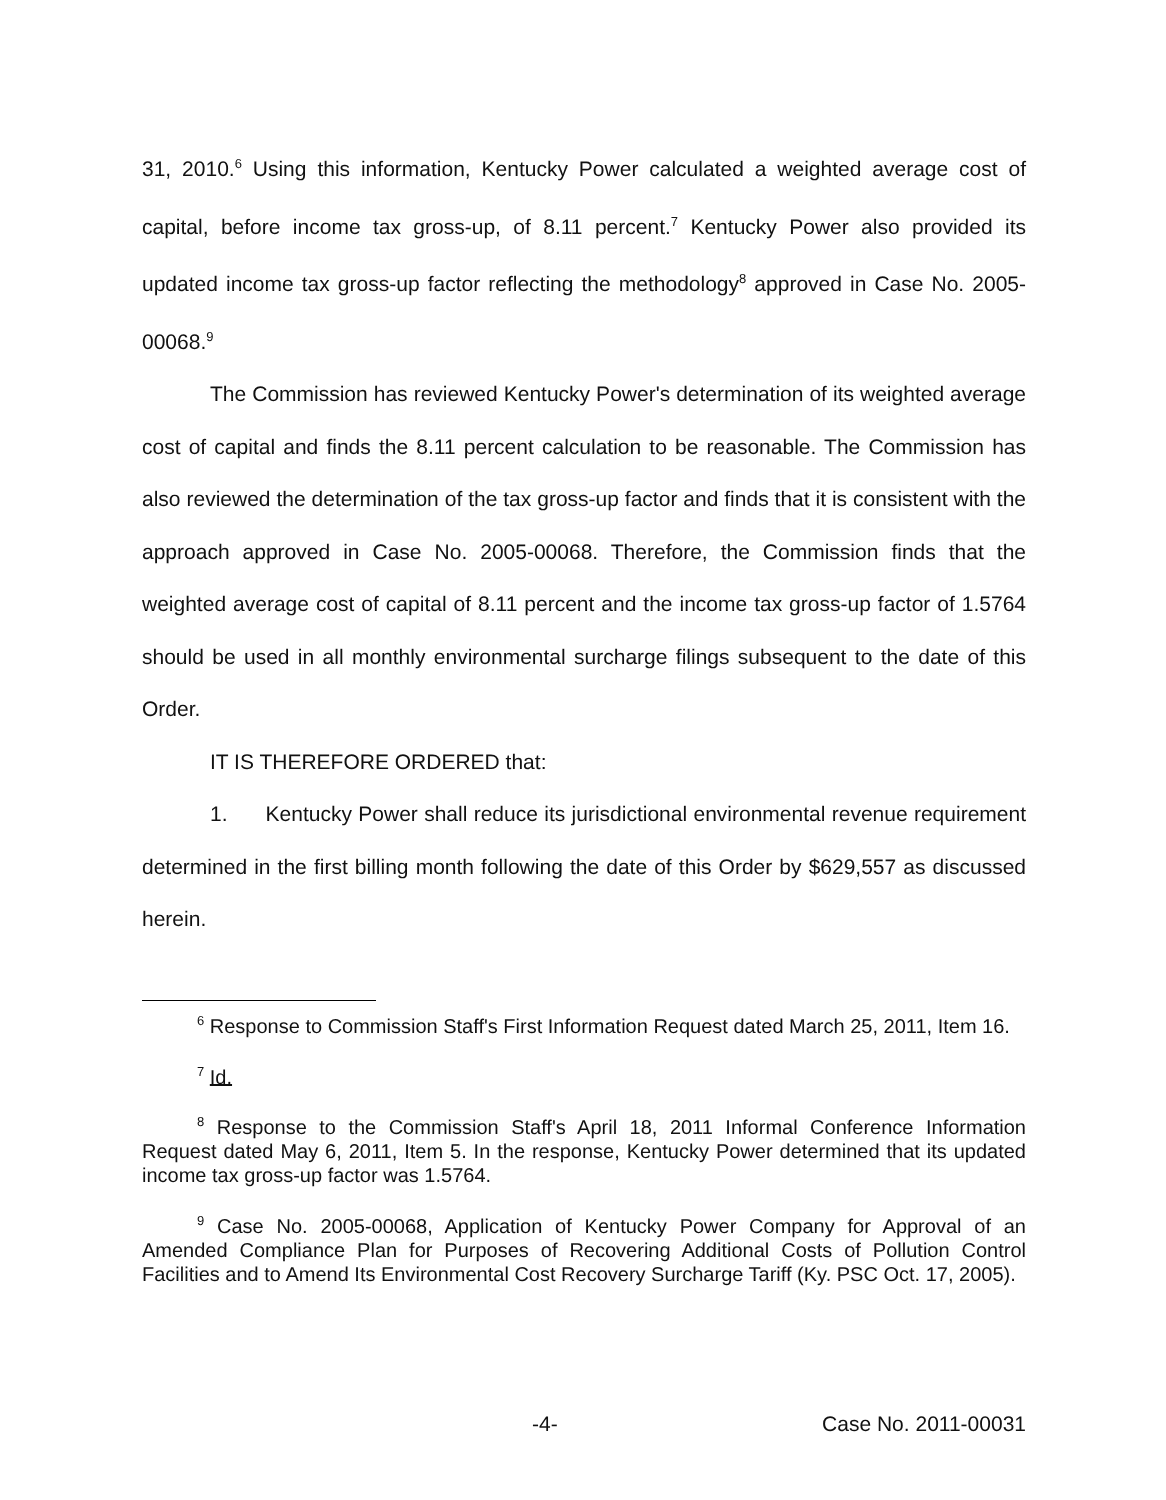31, 2010.<sup>6</sup> Using this information, Kentucky Power calculated a weighted average cost of capital, before income tax gross-up, of 8.11 percent.<sup>7</sup> Kentucky Power also provided its updated income tax gross-up factor reflecting the methodology<sup>8</sup> approved in Case No. 2005-00068.<sup>9</sup>
The Commission has reviewed Kentucky Power's determination of its weighted average cost of capital and finds the 8.11 percent calculation to be reasonable. The Commission has also reviewed the determination of the tax gross-up factor and finds that it is consistent with the approach approved in Case No. 2005-00068. Therefore, the Commission finds that the weighted average cost of capital of 8.11 percent and the income tax gross-up factor of 1.5764 should be used in all monthly environmental surcharge filings subsequent to the date of this Order.
IT IS THEREFORE ORDERED that:
1. Kentucky Power shall reduce its jurisdictional environmental revenue requirement determined in the first billing month following the date of this Order by $629,557 as discussed herein.
<sup>6</sup> Response to Commission Staff's First Information Request dated March 25, 2011, Item 16.
<sup>7</sup> Id.
<sup>8</sup> Response to the Commission Staff's April 18, 2011 Informal Conference Information Request dated May 6, 2011, Item 5. In the response, Kentucky Power determined that its updated income tax gross-up factor was 1.5764.
<sup>9</sup> Case No. 2005-00068, Application of Kentucky Power Company for Approval of an Amended Compliance Plan for Purposes of Recovering Additional Costs of Pollution Control Facilities and to Amend Its Environmental Cost Recovery Surcharge Tariff (Ky. PSC Oct. 17, 2005).
-4- Case No. 2011-00031